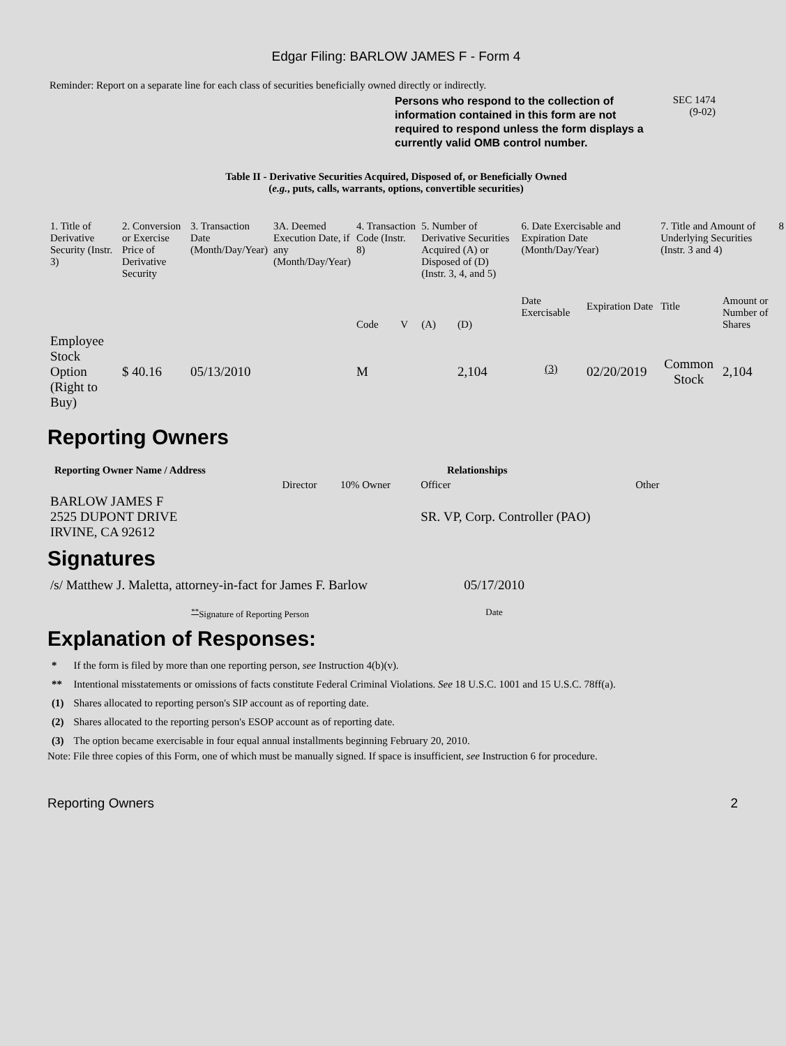Edgar Filing: BARLOW JAMES F - Form 4
Reminder: Report on a separate line for each class of securities beneficially owned directly or indirectly.
Persons who respond to the collection of information contained in this form are not required to respond unless the form displays a currently valid OMB control number.
SEC 1474
(9-02)
Table II - Derivative Securities Acquired, Disposed of, or Beneficially Owned
(e.g., puts, calls, warrants, options, convertible securities)
| 1. Title of Derivative Security (Instr. 3) | 2. Conversion or Exercise Price of Derivative Security | 3. Transaction Date (Month/Day/Year) | 3A. Deemed Execution Date, if any (Month/Day/Year) | 4. Transaction Code (Instr. 8) | | 5. Number of Derivative Securities Acquired (A) or Disposed of (D) (Instr. 3, 4, and 5) | | 6. Date Exercisable and Expiration Date (Month/Day/Year) | | 7. Title and Amount of Underlying Securities (Instr. 3 and 4) | | 8 |
| | | | | Code | V | (A) | (D) | Date Exercisable | Expiration Date | Title | Amount or Number of Shares | |
| Employee Stock Option (Right to Buy) | $ 40.16 | 05/13/2010 | | M | | | 2,104 | <sup>(3)</sup> | 02/20/2019 | Common Stock | 2,104 | |
Reporting Owners
| Reporting Owner Name / Address | Relationships | | | |
| --- | --- | --- | --- | --- |
| | Director | 10% Owner | Officer | Other |
| BARLOW JAMES F 2525 DUPONT DRIVE IRVINE, CA 92612 | | | SR. VP, Corp. Controller (PAO) | |
Signatures
| /s/ Matthew J. Maletta, attorney-in-fact for James F. Barlow | 05/17/2010 |
| <sup>**</sup> Signature of Reporting Person | Date |
Explanation of Responses:
| * | If the form is filed by more than one reporting person, see Instruction 4(b)(v). |
| ** | Intentional misstatements or omissions of facts constitute Federal Criminal Violations. See 18 U.S.C. 1001 and 15 U.S.C. 78ff(a). |
| (1) | Shares allocated to reporting person's SIP account as of reporting date. |
| (2) | Shares allocated to the reporting person's ESOP account as of reporting date. |
| (3) | The option became exercisable in four equal annual installments beginning February 20, 2010. |
Note: File three copies of this Form, one of which must be manually signed. If space is insufficient, see Instruction 6 for procedure.
Reporting Owners 2